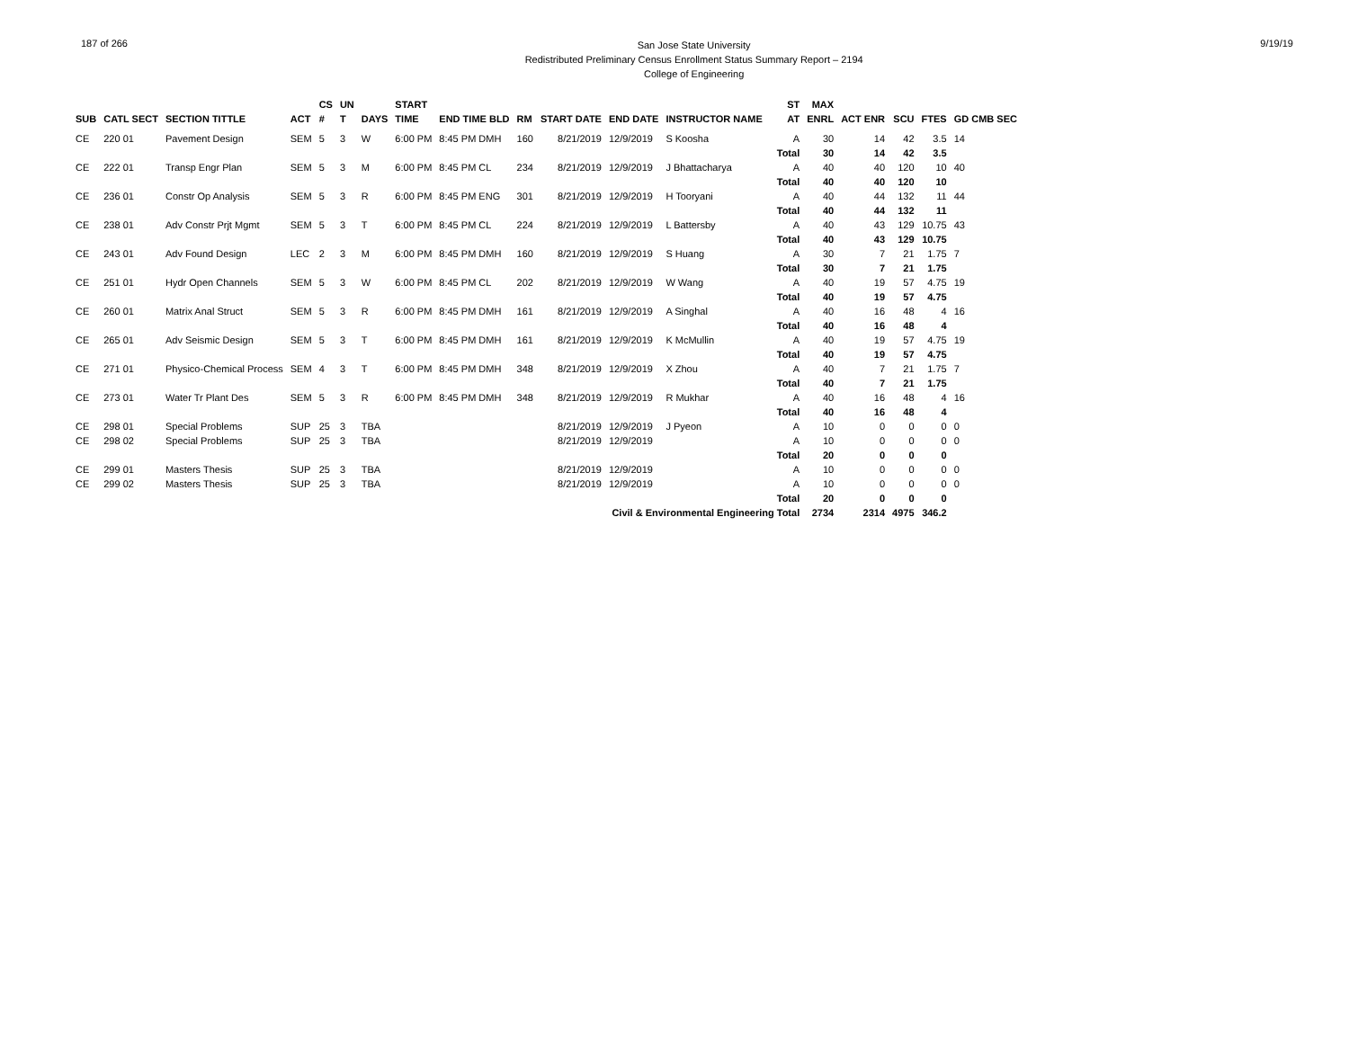187 of 266
San Jose State University
Redistributed Preliminary Census Enrollment Status Summary Report – 2194
College of Engineering
9/19/19
| | | | | CS | UN | | START | | | | | | | ST | MAX | | | | |
| --- | --- | --- | --- | --- | --- | --- | --- | --- | --- | --- | --- | --- | --- | --- | --- | --- | --- | --- | --- |
| SUB | CATL SECT | SECTION TITTLE | ACT | # | T | DAYS | TIME | END TIME BLD | RM | START DATE | END DATE | INSTRUCTOR NAME | | AT | ENRL | ACT ENR | SCU | FTES | GD CMB SEC |
| CE | 220 01 | Pavement Design | SEM | 5 | 3 | W | 6:00 PM | 8:45 PM DMH | 160 | 8/21/2019 | 12/9/2019 | S Koosha | | A | 30 | 14 | 42 | 3.5 | 14 |
| | | | | | | | | | | | | | | Total | 30 | 14 | 42 | 3.5 | |
| CE | 222 01 | Transp Engr Plan | SEM | 5 | 3 | M | 6:00 PM | 8:45 PM CL | 234 | 8/21/2019 | 12/9/2019 | J Bhattacharya | | A | 40 | 40 | 120 | 10 | 40 |
| | | | | | | | | | | | | | | Total | 40 | 40 | 120 | 10 | |
| CE | 236 01 | Constr Op Analysis | SEM | 5 | 3 | R | 6:00 PM | 8:45 PM ENG | 301 | 8/21/2019 | 12/9/2019 | H Tooryani | | A | 40 | 44 | 132 | 11 | 44 |
| | | | | | | | | | | | | | | Total | 40 | 44 | 132 | 11 | |
| CE | 238 01 | Adv Constr Prjt Mgmt | SEM | 5 | 3 | T | 6:00 PM | 8:45 PM CL | 224 | 8/21/2019 | 12/9/2019 | L Battersby | | A | 40 | 43 | 129 | 10.75 | 43 |
| | | | | | | | | | | | | | | Total | 40 | 43 | 129 | 10.75 | |
| CE | 243 01 | Adv Found Design | LEC | 2 | 3 | M | 6:00 PM | 8:45 PM DMH | 160 | 8/21/2019 | 12/9/2019 | S Huang | | A | 30 | 7 | 21 | 1.75 | 7 |
| | | | | | | | | | | | | | | Total | 30 | 7 | 21 | 1.75 | |
| CE | 251 01 | Hydr Open Channels | SEM | 5 | 3 | W | 6:00 PM | 8:45 PM CL | 202 | 8/21/2019 | 12/9/2019 | W Wang | | A | 40 | 19 | 57 | 4.75 | 19 |
| | | | | | | | | | | | | | | Total | 40 | 19 | 57 | 4.75 | |
| CE | 260 01 | Matrix Anal Struct | SEM | 5 | 3 | R | 6:00 PM | 8:45 PM DMH | 161 | 8/21/2019 | 12/9/2019 | A Singhal | | A | 40 | 16 | 48 | 4 | 16 |
| | | | | | | | | | | | | | | Total | 40 | 16 | 48 | 4 | |
| CE | 265 01 | Adv Seismic Design | SEM | 5 | 3 | T | 6:00 PM | 8:45 PM DMH | 161 | 8/21/2019 | 12/9/2019 | K McMullin | | A | 40 | 19 | 57 | 4.75 | 19 |
| | | | | | | | | | | | | | | Total | 40 | 19 | 57 | 4.75 | |
| CE | 271 01 | Physico-Chemical Process | SEM | 4 | 3 | T | 6:00 PM | 8:45 PM DMH | 348 | 8/21/2019 | 12/9/2019 | X Zhou | | A | 40 | 7 | 21 | 1.75 | 7 |
| | | | | | | | | | | | | | | Total | 40 | 7 | 21 | 1.75 | |
| CE | 273 01 | Water Tr Plant Des | SEM | 5 | 3 | R | 6:00 PM | 8:45 PM DMH | 348 | 8/21/2019 | 12/9/2019 | R Mukhar | | A | 40 | 16 | 48 | 4 | 16 |
| | | | | | | | | | | | | | | Total | 40 | 16 | 48 | 4 | |
| CE | 298 01 | Special Problems | SUP | 25 | 3 | TBA | | | | 8/21/2019 | 12/9/2019 | J Pyeon | | A | 10 | 0 | 0 | 0 | 0 |
| CE | 298 02 | Special Problems | SUP | 25 | 3 | TBA | | | | 8/21/2019 | 12/9/2019 | | | A | 10 | 0 | 0 | 0 | 0 |
| | | | | | | | | | | | | | | Total | 20 | 0 | 0 | 0 | |
| CE | 299 01 | Masters Thesis | SUP | 25 | 3 | TBA | | | | 8/21/2019 | 12/9/2019 | | | A | 10 | 0 | 0 | 0 | 0 |
| CE | 299 02 | Masters Thesis | SUP | 25 | 3 | TBA | | | | 8/21/2019 | 12/9/2019 | | | A | 10 | 0 | 0 | 0 | 0 |
| | | | | | | | | | | | | | | Total | 20 | 0 | 0 | 0 | |
| Civil & Environmental Engineering Total | | | | | | | | | | | | | | | 2734 | 2314 | 4975 | 346.2 | |